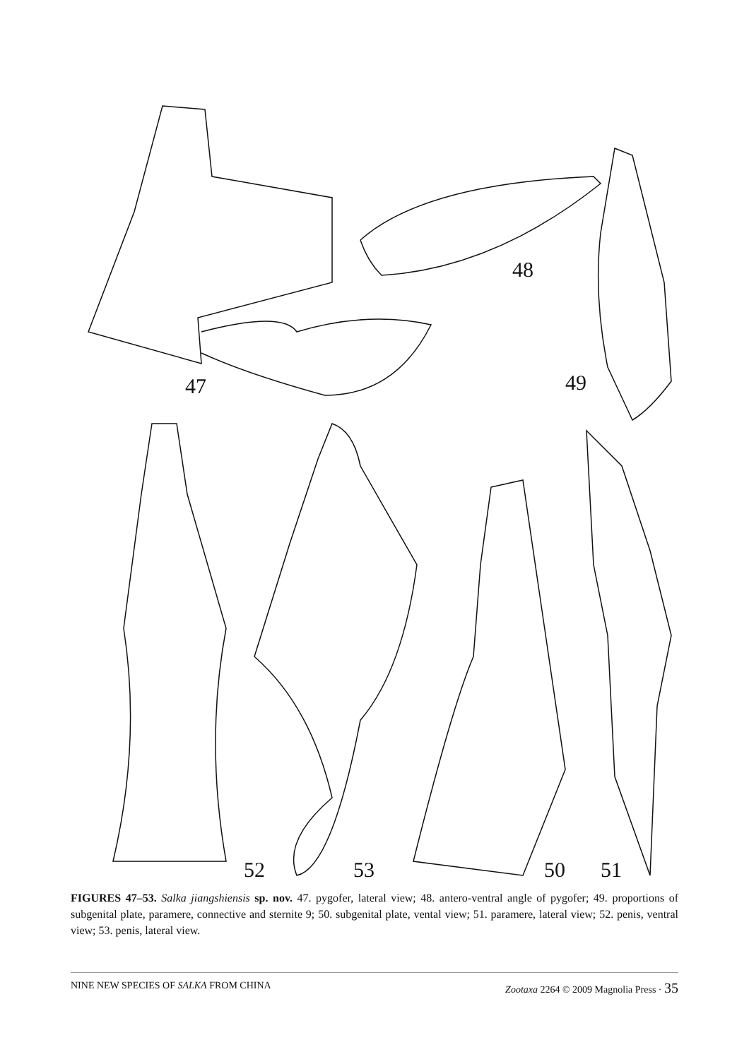47
48
49
52 53 50 51
FIGURES 47–53. Salka jiangshiensis sp. nov. 47. pygofer, lateral view; 48. antero-ventral angle of pygofer; 49. proportions of subgenital plate, paramere, connective and sternite 9; 50. subgenital plate, vental view; 51. paramere, lateral view; 52. penis, ventral view; 53. penis, lateral view.
NINE NEW SPECIES OF SALKA FROM CHINA Zootaxa 2264 © 2009 Magnolia Press · 35